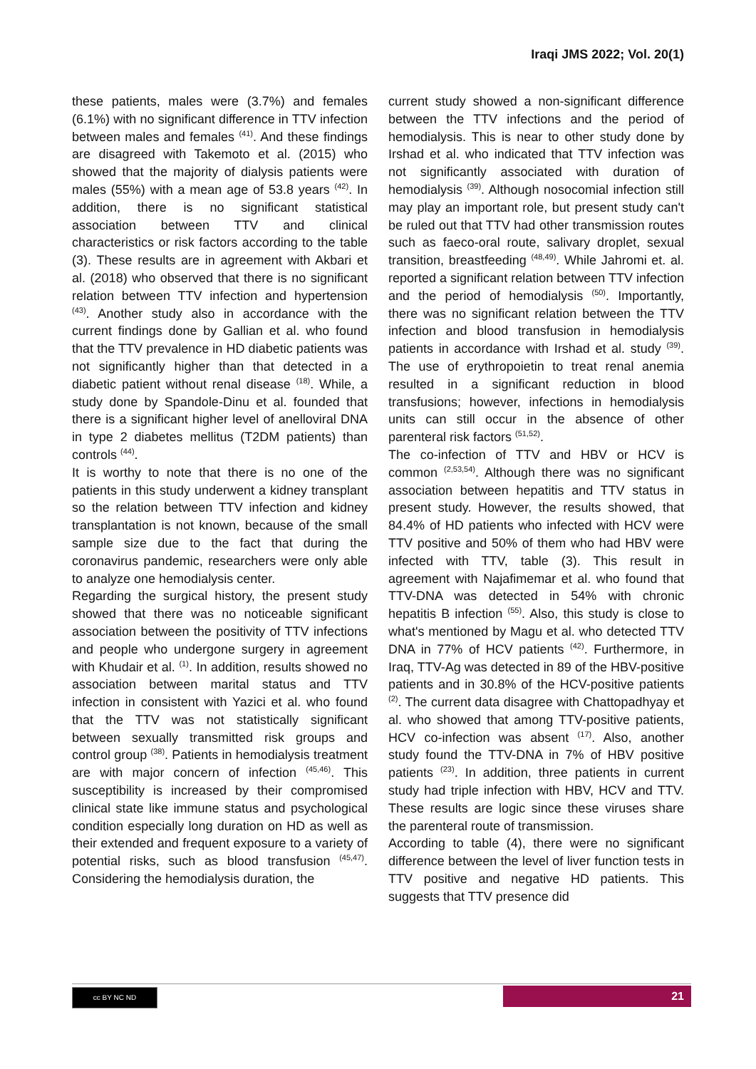Iraqi JMS 2022; Vol. 20(1)
these patients, males were (3.7%) and females (6.1%) with no significant difference in TTV infection between males and females <sup>(41)</sup>. And these findings are disagreed with Takemoto et al. (2015) who showed that the majority of dialysis patients were males (55%) with a mean age of 53.8 years <sup>(42)</sup>. In addition, there is no significant statistical association between TTV and clinical characteristics or risk factors according to the table (3). These results are in agreement with Akbari et al. (2018) who observed that there is no significant relation between TTV infection and hypertension <sup>(43)</sup>. Another study also in accordance with the current findings done by Gallian et al. who found that the TTV prevalence in HD diabetic patients was not significantly higher than that detected in a diabetic patient without renal disease <sup>(18)</sup>. While, a study done by Spandole-Dinu et al. founded that there is a significant higher level of anelloviral DNA in type 2 diabetes mellitus (T2DM patients) than controls <sup>(44)</sup>.
It is worthy to note that there is no one of the patients in this study underwent a kidney transplant so the relation between TTV infection and kidney transplantation is not known, because of the small sample size due to the fact that during the coronavirus pandemic, researchers were only able to analyze one hemodialysis center.
Regarding the surgical history, the present study showed that there was no noticeable significant association between the positivity of TTV infections and people who undergone surgery in agreement with Khudair et al. <sup>(1)</sup>. In addition, results showed no association between marital status and TTV infection in consistent with Yazici et al. who found that the TTV was not statistically significant between sexually transmitted risk groups and control group <sup>(38)</sup>. Patients in hemodialysis treatment are with major concern of infection <sup>(45,46)</sup>. This susceptibility is increased by their compromised clinical state like immune status and psychological condition especially long duration on HD as well as their extended and frequent exposure to a variety of potential risks, such as blood transfusion <sup>(45,47)</sup>. Considering the hemodialysis duration, the
current study showed a non-significant difference between the TTV infections and the period of hemodialysis. This is near to other study done by Irshad et al. who indicated that TTV infection was not significantly associated with duration of hemodialysis <sup>(39)</sup>. Although nosocomial infection still may play an important role, but present study can't be ruled out that TTV had other transmission routes such as faeco-oral route, salivary droplet, sexual transition, breastfeeding <sup>(48,49)</sup>. While Jahromi et. al. reported a significant relation between TTV infection and the period of hemodialysis <sup>(50)</sup>. Importantly, there was no significant relation between the TTV infection and blood transfusion in hemodialysis patients in accordance with Irshad et al. study <sup>(39)</sup>. The use of erythropoietin to treat renal anemia resulted in a significant reduction in blood transfusions; however, infections in hemodialysis units can still occur in the absence of other parenteral risk factors <sup>(51,52)</sup>.
The co-infection of TTV and HBV or HCV is common <sup>(2,53,54)</sup>. Although there was no significant association between hepatitis and TTV status in present study. However, the results showed, that 84.4% of HD patients who infected with HCV were TTV positive and 50% of them who had HBV were infected with TTV, table (3). This result in agreement with Najafimemar et al. who found that TTV-DNA was detected in 54% with chronic hepatitis B infection <sup>(55)</sup>. Also, this study is close to what's mentioned by Magu et al. who detected TTV DNA in 77% of HCV patients <sup>(42)</sup>. Furthermore, in Iraq, TTV-Ag was detected in 89 of the HBV-positive patients and in 30.8% of the HCV-positive patients <sup>(2)</sup>. The current data disagree with Chattopadhyay et al. who showed that among TTV-positive patients, HCV co-infection was absent <sup>(17)</sup>. Also, another study found the TTV-DNA in 7% of HBV positive patients <sup>(23)</sup>. In addition, three patients in current study had triple infection with HBV, HCV and TTV. These results are logic since these viruses share the parenteral route of transmission.
According to table (4), there were no significant difference between the level of liver function tests in TTV positive and negative HD patients. This suggests that TTV presence did
cc BY NC ND 21